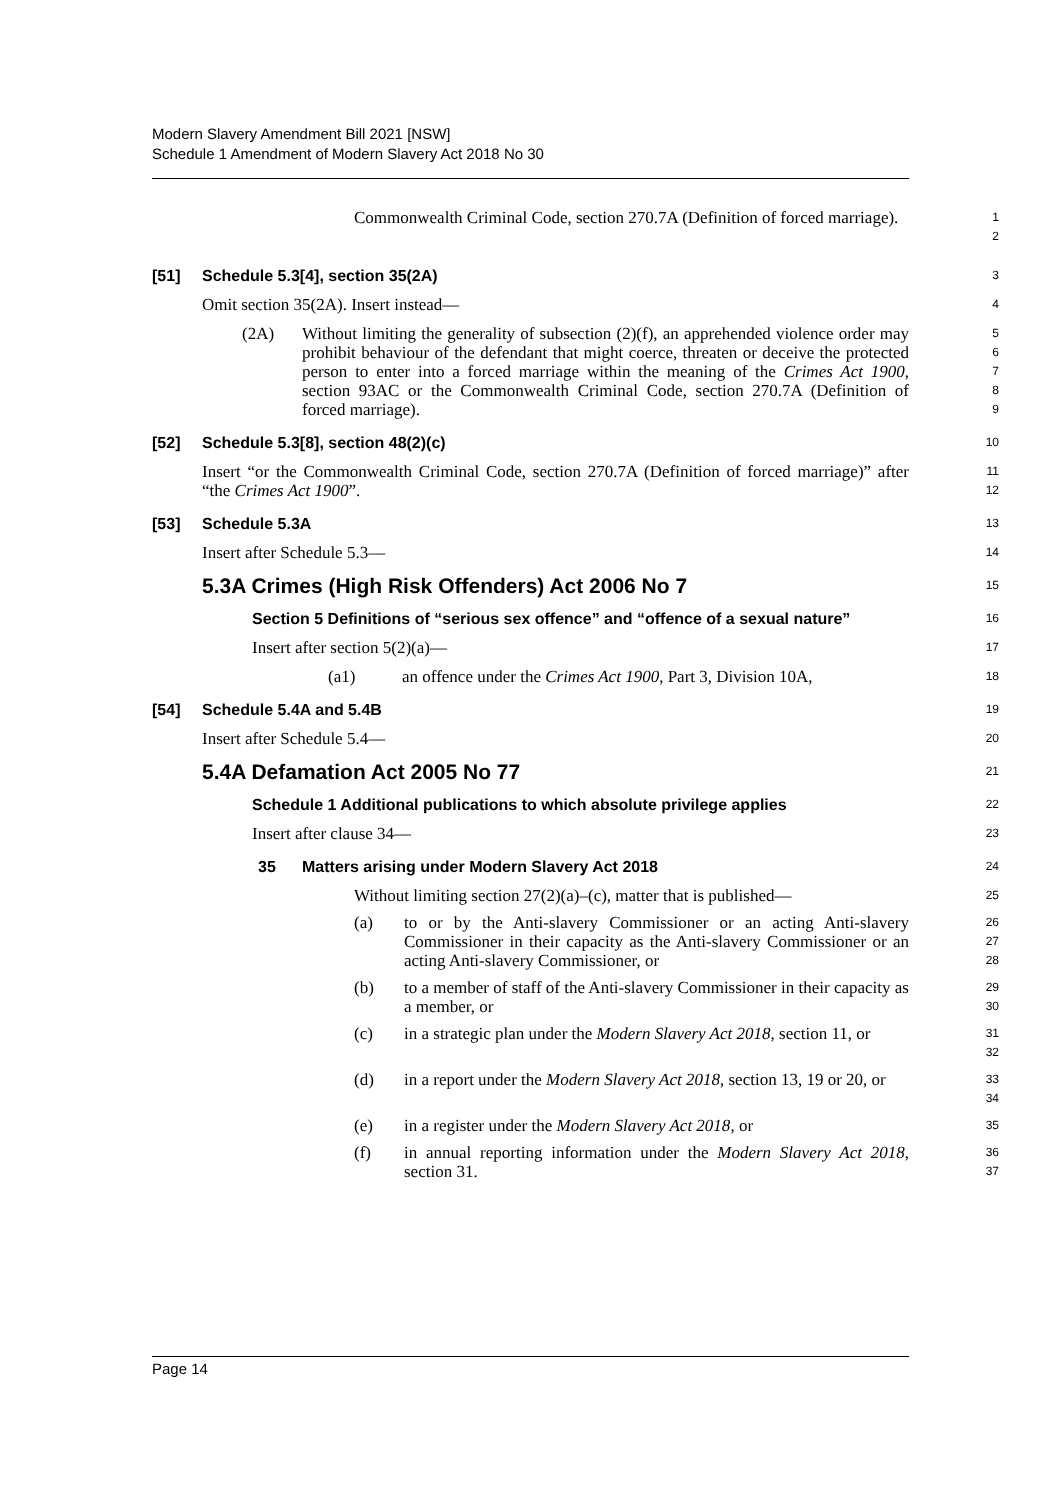Modern Slavery Amendment Bill 2021 [NSW]
Schedule 1 Amendment of Modern Slavery Act 2018 No 30
Commonwealth Criminal Code, section 270.7A (Definition of forced marriage).
1
2
[51] Schedule 5.3[4], section 35(2A)
3
Omit section 35(2A). Insert instead—
4
(2A) Without limiting the generality of subsection (2)(f), an apprehended violence order may prohibit behaviour of the defendant that might coerce, threaten or deceive the protected person to enter into a forced marriage within the meaning of the Crimes Act 1900, section 93AC or the Commonwealth Criminal Code, section 270.7A (Definition of forced marriage).
5
6
7
8
9
[52] Schedule 5.3[8], section 48(2)(c)
10
Insert “or the Commonwealth Criminal Code, section 270.7A (Definition of forced marriage)” after “the Crimes Act 1900”.
11
12
[53] Schedule 5.3A
13
Insert after Schedule 5.3—
14
5.3A Crimes (High Risk Offenders) Act 2006 No 7
15
Section 5 Definitions of “serious sex offence” and “offence of a sexual nature”
16
Insert after section 5(2)(a)—
17
(a1) an offence under the Crimes Act 1900, Part 3, Division 10A,
18
[54] Schedule 5.4A and 5.4B
19
Insert after Schedule 5.4—
20
5.4A Defamation Act 2005 No 77
21
Schedule 1 Additional publications to which absolute privilege applies
22
Insert after clause 34—
23
35 Matters arising under Modern Slavery Act 2018
24
Without limiting section 27(2)(a)–(c), matter that is published—
25
(a) to or by the Anti-slavery Commissioner or an acting Anti-slavery Commissioner in their capacity as the Anti-slavery Commissioner or an acting Anti-slavery Commissioner, or
26
27
28
(b) to a member of staff of the Anti-slavery Commissioner in their capacity as a member, or
29
30
(c) in a strategic plan under the Modern Slavery Act 2018, section 11, or
31
32
(d) in a report under the Modern Slavery Act 2018, section 13, 19 or 20, or
33
34
(e) in a register under the Modern Slavery Act 2018, or
35
(f) in annual reporting information under the Modern Slavery Act 2018, section 31.
36
37
Page 14